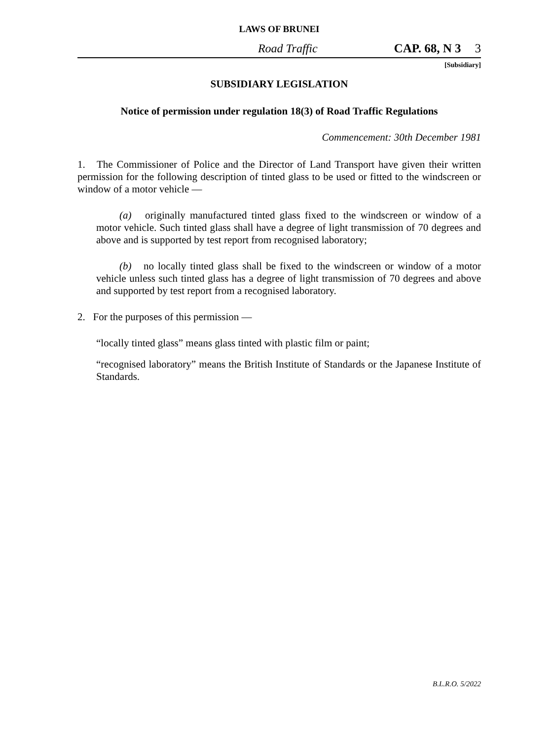LAWS OF BRUNEI
Road Traffic CAP. 68, N 3 3
[Subsidiary]
SUBSIDIARY LEGISLATION
Notice of permission under regulation 18(3) of Road Traffic Regulations
Commencement: 30th December 1981
1. The Commissioner of Police and the Director of Land Transport have given their written permission for the following description of tinted glass to be used or fitted to the windscreen or window of a motor vehicle —
(a) originally manufactured tinted glass fixed to the windscreen or window of a motor vehicle. Such tinted glass shall have a degree of light transmission of 70 degrees and above and is supported by test report from recognised laboratory;
(b) no locally tinted glass shall be fixed to the windscreen or window of a motor vehicle unless such tinted glass has a degree of light transmission of 70 degrees and above and supported by test report from a recognised laboratory.
2. For the purposes of this permission —
“locally tinted glass” means glass tinted with plastic film or paint;
“recognised laboratory” means the British Institute of Standards or the Japanese Institute of Standards.
B.L.R.O. 5/2022